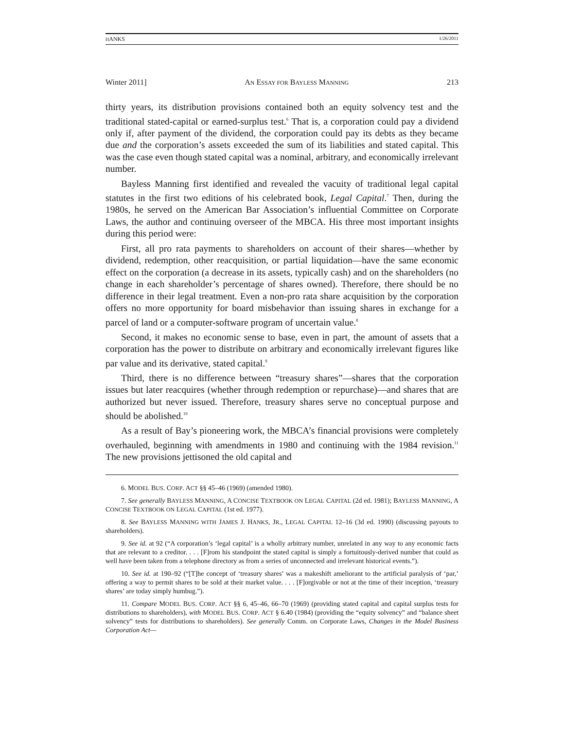HANKS 1/26/2011
Winter 2011] AN ESSAY FOR BAYLESS MANNING 213
thirty years, its distribution provisions contained both an equity solvency test and the traditional stated-capital or earned-surplus test.<sup>6</sup> That is, a corporation could pay a dividend only if, after payment of the dividend, the corporation could pay its debts as they became due and the corporation’s assets exceeded the sum of its liabilities and stated capital. This was the case even though stated capital was a nominal, arbitrary, and economically irrelevant number.
Bayless Manning first identified and revealed the vacuity of traditional legal capital statutes in the first two editions of his celebrated book, Legal Capital.<sup>7</sup> Then, during the 1980s, he served on the American Bar Association’s influential Committee on Corporate Laws, the author and continuing overseer of the MBCA. His three most important insights during this period were:
First, all pro rata payments to shareholders on account of their shares—whether by dividend, redemption, other reacquisition, or partial liquidation—have the same economic effect on the corporation (a decrease in its assets, typically cash) and on the shareholders (no change in each shareholder’s percentage of shares owned). Therefore, there should be no difference in their legal treatment. Even a non-pro rata share acquisition by the corporation offers no more opportunity for board misbehavior than issuing shares in exchange for a parcel of land or a computer-software program of uncertain value.<sup>8</sup>
Second, it makes no economic sense to base, even in part, the amount of assets that a corporation has the power to distribute on arbitrary and economically irrelevant figures like par value and its derivative, stated capital.<sup>9</sup>
Third, there is no difference between “treasury shares”—shares that the corporation issues but later reacquires (whether through redemption or repurchase)—and shares that are authorized but never issued. Therefore, treasury shares serve no conceptual purpose and should be abolished.<sup>10</sup>
As a result of Bay’s pioneering work, the MBCA’s financial provisions were completely overhauled, beginning with amendments in 1980 and continuing with the 1984 revision.<sup>11</sup> The new provisions jettisoned the old capital and
6. MODEL BUS. CORP. ACT §§ 45–46 (1969) (amended 1980).
7. See generally BAYLESS MANNING, A CONCISE TEXTBOOK ON LEGAL CAPITAL (2d ed. 1981); BAYLESS MANNING, A CONCISE TEXTBOOK ON LEGAL CAPITAL (1st ed. 1977).
8. See BAYLESS MANNING WITH JAMES J. HANKS, JR., LEGAL CAPITAL 12–16 (3d ed. 1990) (discussing payouts to shareholders).
9. See id. at 92 (“A corporation’s ‘legal capital’ is a wholly arbitrary number, unrelated in any way to any economic facts that are relevant to a creditor. . . . [F]rom his standpoint the stated capital is simply a fortuitously-derived number that could as well have been taken from a telephone directory as from a series of unconnected and irrelevant historical events.”).
10. See id. at 190–92 (“[T]he concept of ‘treasury shares’ was a makeshift ameliorant to the artificial paralysis of ‘par,’ offering a way to permit shares to be sold at their market value. . . . [F]orgivable or not at the time of their inception, ‘treasury shares’ are today simply humbug.”).
11. Compare MODEL BUS. CORP. ACT §§ 6, 45–46, 66–70 (1969) (providing stated capital and capital surplus tests for distributions to shareholders), with MODEL BUS. CORP. ACT § 6.40 (1984) (providing the “equity solvency” and “balance sheet solvency” tests for distributions to shareholders). See generally Comm. on Corporate Laws, Changes in the Model Business Corporation Act—